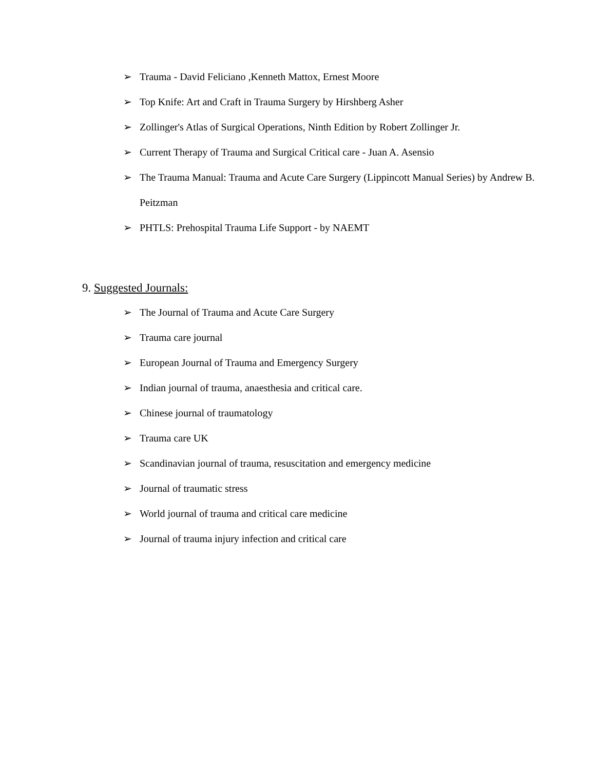➢ Trauma - David Feliciano ,Kenneth Mattox, Ernest Moore
➢ Top Knife: Art and Craft in Trauma Surgery by Hirshberg Asher
➢ Zollinger's Atlas of Surgical Operations, Ninth Edition by Robert Zollinger Jr.
➢ Current Therapy of Trauma and Surgical Critical care - Juan A. Asensio
➢ The Trauma Manual: Trauma and Acute Care Surgery (Lippincott Manual Series) by Andrew B. Peitzman
➢ PHTLS: Prehospital Trauma Life Support - by NAEMT
9. Suggested Journals:
➢ The Journal of Trauma and Acute Care Surgery
➢ Trauma care journal
➢ European Journal of Trauma and Emergency Surgery
➢ Indian journal of trauma, anaesthesia and critical care.
➢ Chinese journal of traumatology
➢ Trauma care UK
➢ Scandinavian journal of trauma, resuscitation and emergency medicine
➢ Journal of traumatic stress
➢ World journal of trauma and critical care medicine
➢ Journal of trauma injury infection and critical care